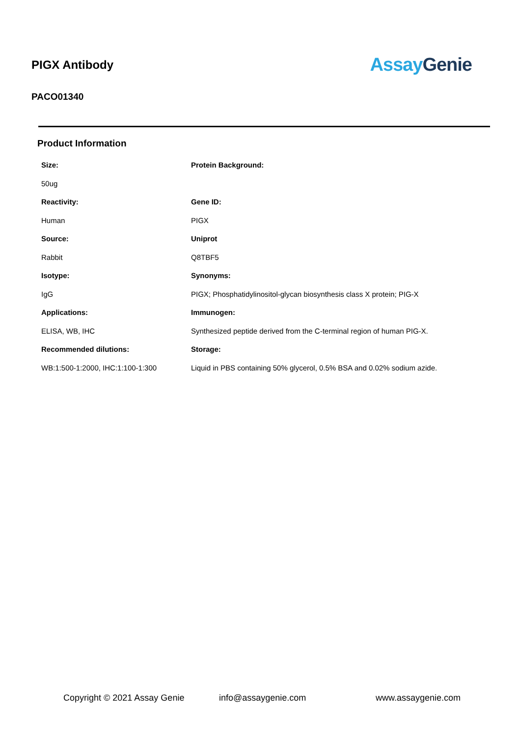PIGX Antibody
PACO01340
Assay Genie
Product Information
| Size: | Protein Background: |
| 50ug | |
| Reactivity: | Gene ID: |
| Human | PIGX |
| Source: | Uniprot |
| Rabbit | Q8TBF5 |
| Isotype: | Synonyms: |
| IgG | PIGX; Phosphatidylinositol-glycan biosynthesis class X protein; PIG-X |
| Applications: | Immunogen: |
| ELISA, WB, IHC | Synthesized peptide derived from the C-terminal region of human PIG-X. |
| Recommended dilutions: | Storage: |
| WB:1:500-1:2000, IHC:1:100-1:300 | Liquid in PBS containing 50% glycerol, 0.5% BSA and 0.02% sodium azide. |
Copyright © 2021 Assay Genie info@assaygenie.com www.assaygenie.com